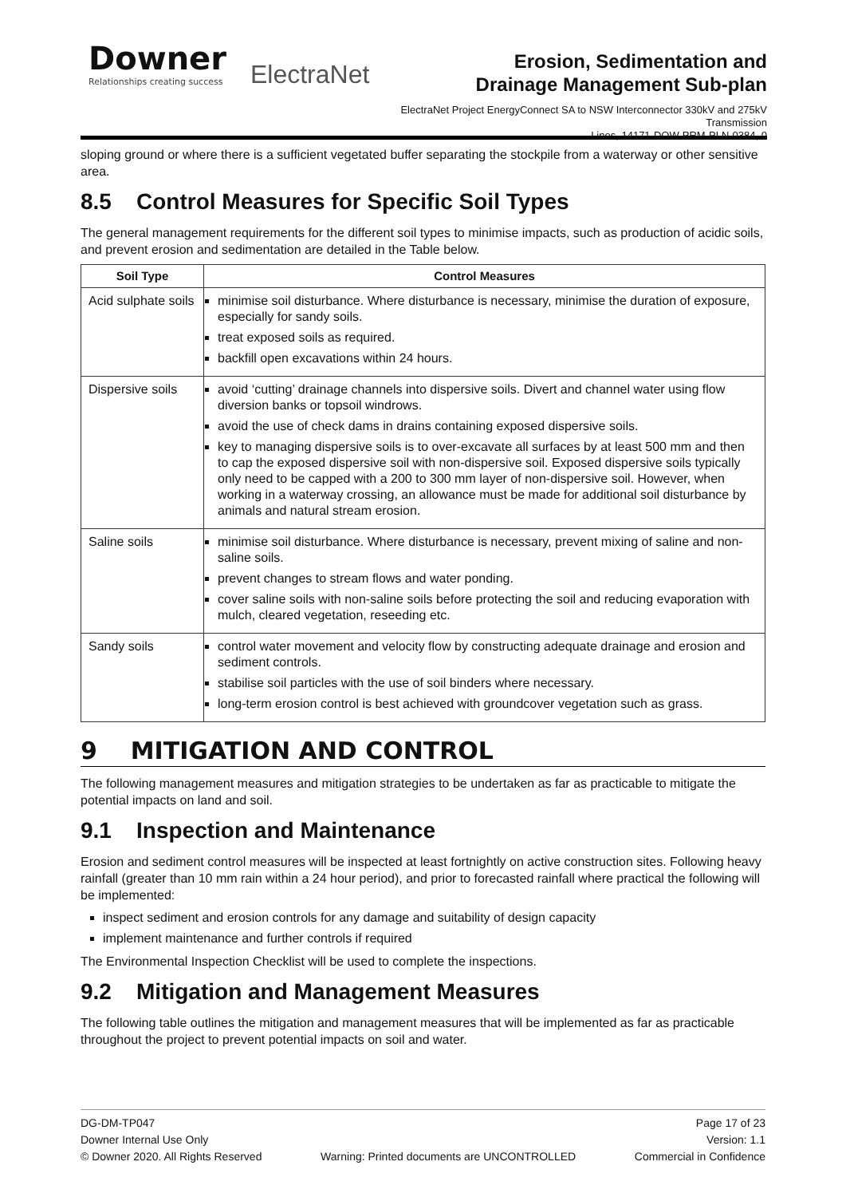Downer
Relationships creating success
ElectraNet
Erosion, Sedimentation and
Drainage Management Sub-plan
ElectraNet Project EnergyConnect SA to NSW Interconnector 330kV and 275kV Transmission
Lines, 14171-DOW-PRM-PLN-0384, 0
sloping ground or where there is a sufficient vegetated buffer separating the stockpile from a waterway or other sensitive area.
8.5 Control Measures for Specific Soil Types
The general management requirements for the different soil types to minimise impacts, such as production of acidic soils, and prevent erosion and sedimentation are detailed in the Table below.
| Soil Type | Control Measures |
| --- | --- |
| Acid sulphate soils | minimise soil disturbance. Where disturbance is necessary, minimise the duration of exposure, especially for sandy soils. treat exposed soils as required. backfill open excavations within 24 hours. |
| Dispersive soils | avoid ‘cutting’ drainage channels into dispersive soils. Divert and channel water using flow diversion banks or topsoil windrows. avoid the use of check dams in drains containing exposed dispersive soils. key to managing dispersive soils is to over-excavate all surfaces by at least 500 mm and then to cap the exposed dispersive soil with non-dispersive soil. Exposed dispersive soils typically only need to be capped with a 200 to 300 mm layer of non-dispersive soil. However, when working in a waterway crossing, an allowance must be made for additional soil disturbance by animals and natural stream erosion. |
| Saline soils | minimise soil disturbance. Where disturbance is necessary, prevent mixing of saline and non-saline soils. prevent changes to stream flows and water ponding. cover saline soils with non-saline soils before protecting the soil and reducing evaporation with mulch, cleared vegetation, reseeding etc. |
| Sandy soils | control water movement and velocity flow by constructing adequate drainage and erosion and sediment controls. stabilise soil particles with the use of soil binders where necessary. long-term erosion control is best achieved with groundcover vegetation such as grass. |
9 MITIGATION AND CONTROL
The following management measures and mitigation strategies to be undertaken as far as practicable to mitigate the potential impacts on land and soil.
9.1 Inspection and Maintenance
Erosion and sediment control measures will be inspected at least fortnightly on active construction sites. Following heavy rainfall (greater than 10 mm rain within a 24 hour period), and prior to forecasted rainfall where practical the following will be implemented:
inspect sediment and erosion controls for any damage and suitability of design capacity
implement maintenance and further controls if required
The Environmental Inspection Checklist will be used to complete the inspections.
9.2 Mitigation and Management Measures
The following table outlines the mitigation and management measures that will be implemented as far as practicable throughout the project to prevent potential impacts on soil and water.
DG-DM-TP047 Page 17 of 23
Downer Internal Use Only Version: 1.1
© Downer 2020. All Rights Reserved Warning: Printed documents are UNCONTROLLED Commercial in Confidence